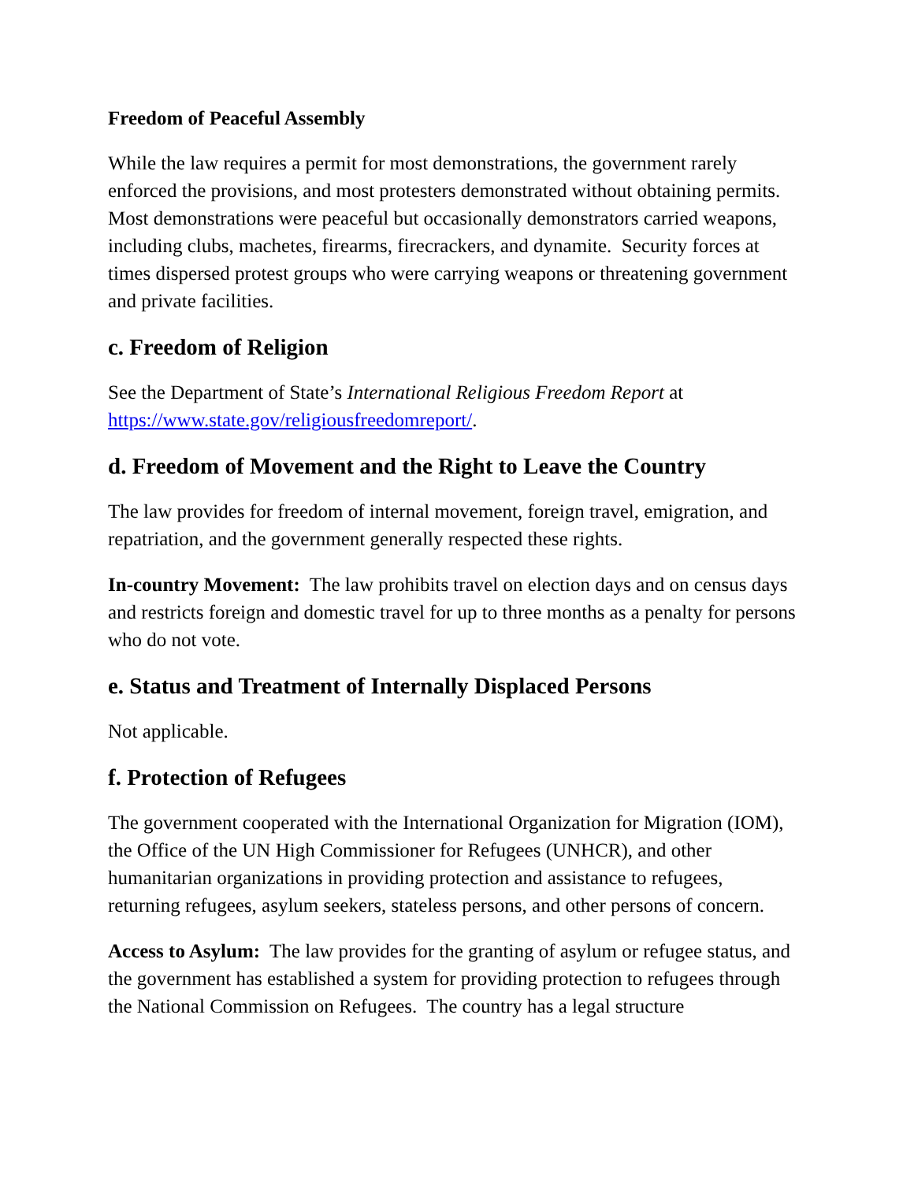Freedom of Peaceful Assembly
While the law requires a permit for most demonstrations, the government rarely enforced the provisions, and most protesters demonstrated without obtaining permits. Most demonstrations were peaceful but occasionally demonstrators carried weapons, including clubs, machetes, firearms, firecrackers, and dynamite. Security forces at times dispersed protest groups who were carrying weapons or threatening government and private facilities.
c. Freedom of Religion
See the Department of State’s International Religious Freedom Report at https://www.state.gov/religiousfreedomreport/.
d. Freedom of Movement and the Right to Leave the Country
The law provides for freedom of internal movement, foreign travel, emigration, and repatriation, and the government generally respected these rights.
In-country Movement: The law prohibits travel on election days and on census days and restricts foreign and domestic travel for up to three months as a penalty for persons who do not vote.
e. Status and Treatment of Internally Displaced Persons
Not applicable.
f. Protection of Refugees
The government cooperated with the International Organization for Migration (IOM), the Office of the UN High Commissioner for Refugees (UNHCR), and other humanitarian organizations in providing protection and assistance to refugees, returning refugees, asylum seekers, stateless persons, and other persons of concern.
Access to Asylum: The law provides for the granting of asylum or refugee status, and the government has established a system for providing protection to refugees through the National Commission on Refugees. The country has a legal structure